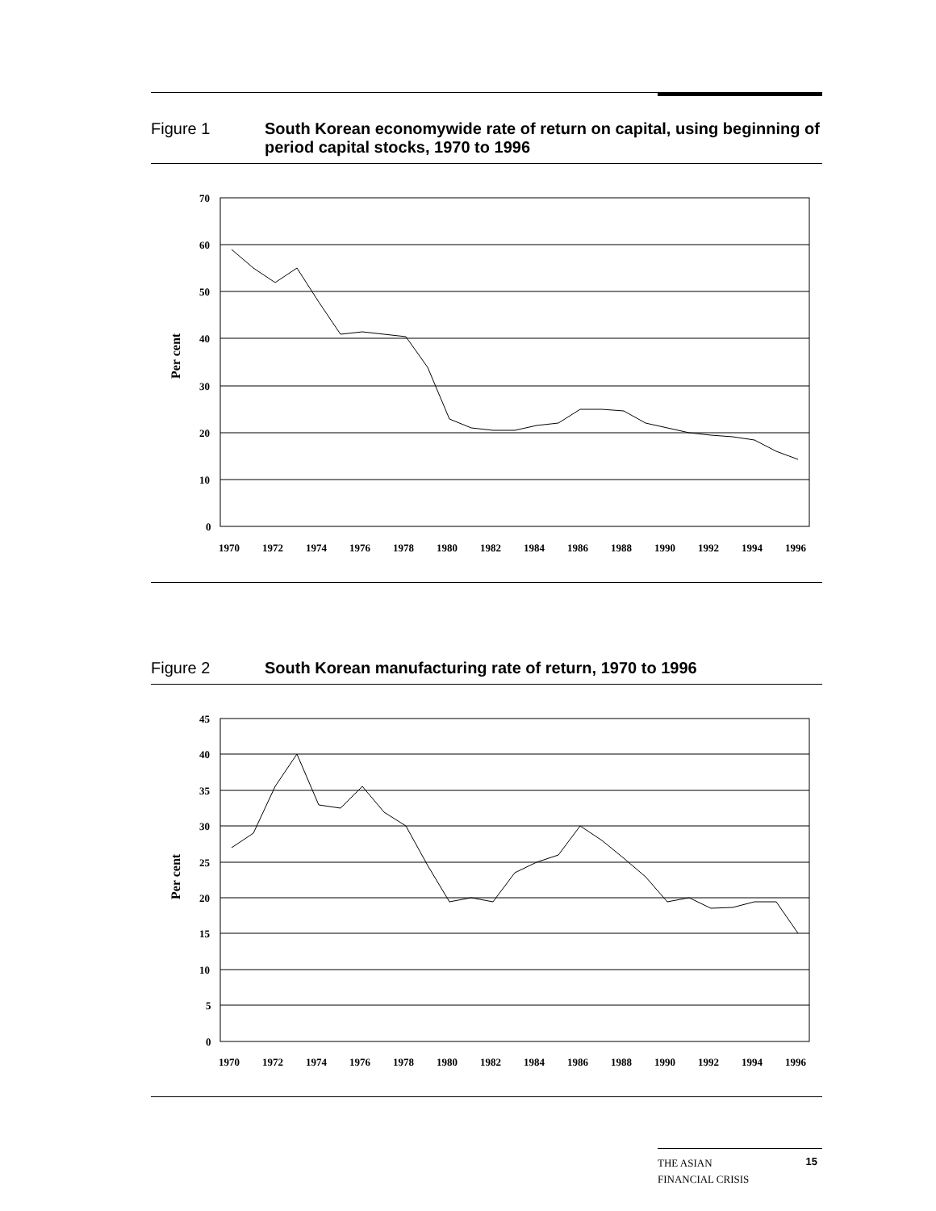Figure 1 South Korean economywide rate of return on capital, using beginning of period capital stocks, 1970 to 1996
Per cent
70
60
50
40
30
20
10
0
1970
1972
1974
1976
1978
1980
1982
1984
1986
1988
1990
1992
1994
1996
Figure 2 South Korean manufacturing rate of return, 1970 to 1996
Per cent
45
40
35
30
25
20
15
10
5
0
1970
1972
1974
1976
1978
1980
1982
1984
1986
1988
1990
1992
1994
1996
THE ASIAN
FINANCIAL CRISIS
15